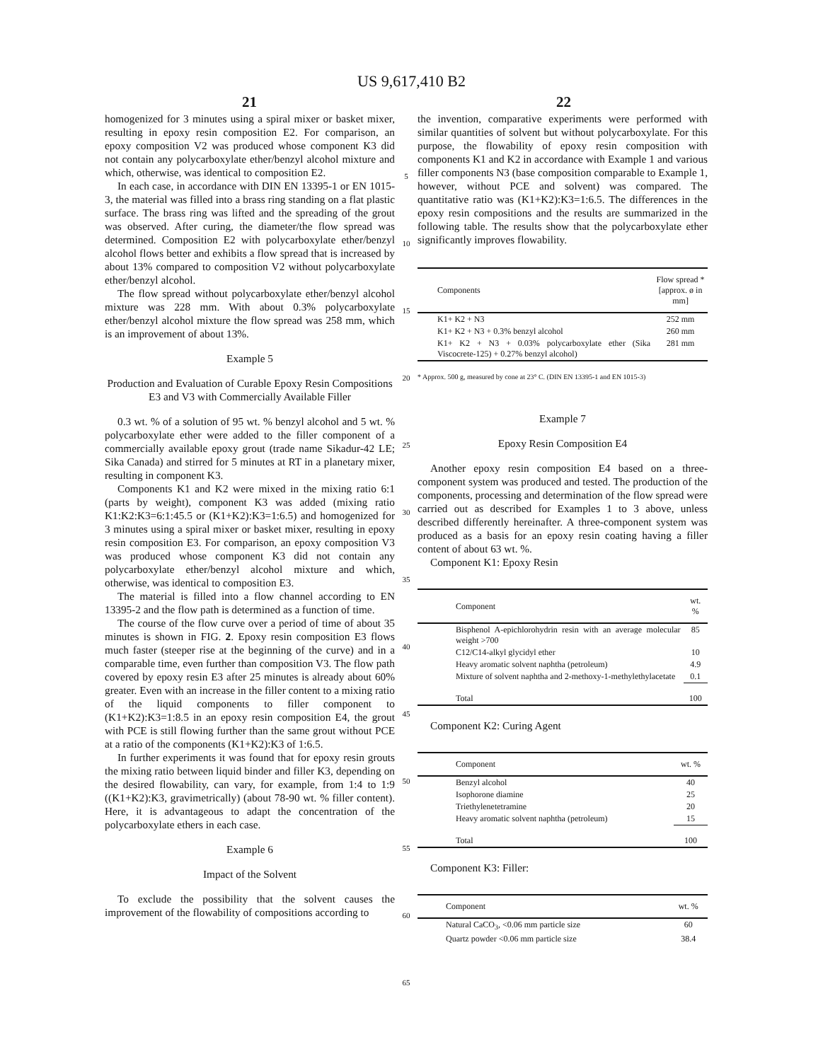US 9,617,410 B2
21 22
homogenized for 3 minutes using a spiral mixer or basket mixer, resulting in epoxy resin composition E2. For comparison, an epoxy composition V2 was produced whose component K3 did not contain any polycarboxylate ether/benzyl alcohol mixture and which, otherwise, was identical to composition E2.
In each case, in accordance with DIN EN 13395-1 or EN 1015-3, the material was filled into a brass ring standing on a flat plastic surface. The brass ring was lifted and the spreading of the grout was observed. After curing, the diameter/the flow spread was determined. Composition E2 with polycarboxylate ether/benzyl alcohol flows better and exhibits a flow spread that is increased by about 13% compared to composition V2 without polycarboxylate ether/benzyl alcohol.
The flow spread without polycarboxylate ether/benzyl alcohol mixture was 228 mm. With about 0.3% polycarboxylate ether/benzyl alcohol mixture the flow spread was 258 mm, which is an improvement of about 13%.
Example 5
Production and Evaluation of Curable Epoxy Resin Compositions E3 and V3 with Commercially Available Filler
0.3 wt. % of a solution of 95 wt. % benzyl alcohol and 5 wt. % polycarboxylate ether were added to the filler component of a commercially available epoxy grout (trade name Sikadur-42 LE; Sika Canada) and stirred for 5 minutes at RT in a planetary mixer, resulting in component K3.
Components K1 and K2 were mixed in the mixing ratio 6:1 (parts by weight), component K3 was added (mixing ratio K1:K2:K3=6:1:45.5 or (K1+K2):K3=1:6.5) and homogenized for 3 minutes using a spiral mixer or basket mixer, resulting in epoxy resin composition E3. For comparison, an epoxy composition V3 was produced whose component K3 did not contain any polycarboxylate ether/benzyl alcohol mixture and which, otherwise, was identical to composition E3.
The material is filled into a flow channel according to EN 13395-2 and the flow path is determined as a function of time.
The course of the flow curve over a period of time of about 35 minutes is shown in FIG. 2. Epoxy resin composition E3 flows much faster (steeper rise at the beginning of the curve) and in a comparable time, even further than composition V3. The flow path covered by epoxy resin E3 after 25 minutes is already about 60% greater. Even with an increase in the filler content to a mixing ratio of the liquid components to filler component to (K1+K2):K3=1:8.5 in an epoxy resin composition E4, the grout with PCE is still flowing further than the same grout without PCE at a ratio of the components (K1+K2):K3 of 1:6.5.
In further experiments it was found that for epoxy resin grouts the mixing ratio between liquid binder and filler K3, depending on the desired flowability, can vary, for example, from 1:4 to 1:9 ((K1+K2):K3, gravimetrically) (about 78-90 wt. % filler content). Here, it is advantageous to adapt the concentration of the polycarboxylate ethers in each case.
Example 6
Impact of the Solvent
To exclude the possibility that the solvent causes the improvement of the flowability of compositions according to
5
10
15
20
25
30
35
40
45
50
55
60
65
the invention, comparative experiments were performed with similar quantities of solvent but without polycarboxylate. For this purpose, the flowability of epoxy resin composition with components K1 and K2 in accordance with Example 1 and various filler components N3 (base composition comparable to Example 1, however, without PCE and solvent) was compared. The quantitative ratio was (K1+K2):K3=1:6.5. The differences in the epoxy resin compositions and the results are summarized in the following table. The results show that the polycarboxylate ether significantly improves flowability.
| Components | Flow spread * [approx. ø in mm] |
| --- | --- |
| K1+ K2 + N3 | 252 mm |
| K1+ K2 + N3 + 0.3% benzyl alcohol | 260 mm |
| K1+ K2 + N3 + 0.03% polycarboxylate ether (Sika Viscocrete-125) + 0.27% benzyl alcohol) | 281 mm |
* Approx. 500 g, measured by cone at 23° C. (DIN EN 13395-1 and EN 1015-3)
Example 7
Epoxy Resin Composition E4
Another epoxy resin composition E4 based on a three-component system was produced and tested. The production of the components, processing and determination of the flow spread were carried out as described for Examples 1 to 3 above, unless described differently hereinafter. A three-component system was produced as a basis for an epoxy resin coating having a filler content of about 63 wt. %.
Component K1: Epoxy Resin
| Component | wt. % |
| --- | --- |
| Bisphenol A-epichlorohydrin resin with an average molecular weight >700 | 85 |
| C12/C14-alkyl glycidyl ether | 10 |
| Heavy aromatic solvent naphtha (petroleum) | 4.9 |
| Mixture of solvent naphtha and 2-methoxy-1-methylethylacetate | 0.1 |
| Total | 100 |
Component K2: Curing Agent
| Component | wt. % |
| --- | --- |
| Benzyl alcohol | 40 |
| Isophorone diamine | 25 |
| Triethylenetetramine | 20 |
| Heavy aromatic solvent naphtha (petroleum) | 15 |
| Total | 100 |
Component K3: Filler:
| Component | wt. % |
| --- | --- |
| Natural CaCO<sub>3</sub>, <0.06 mm particle size | 60 |
| Quartz powder <0.06 mm particle size | 38.4 |